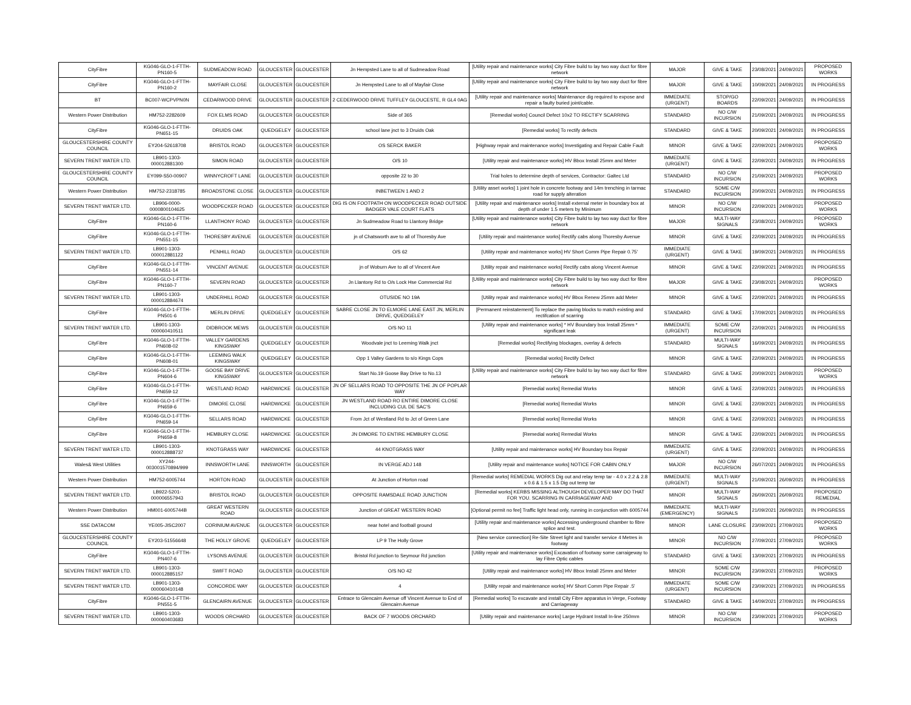| CityFibre | KG046-GLO-1-FTTH-PN160-5 | SUDMEADOW ROAD | GLOUCESTER | GLOUCESTER | Jn Hempsted Lane to all of Sudmeadow Road | [Utility repair and maintenance works] City Fibre build to lay two way duct for fibre network | MAJOR | GIVE & TAKE | 23/08/2021 | 24/09/2021 | PROPOSED WORKS |
| CityFibre | KG046-GLO-1-FTTH-PN160-2 | MAYFAIR CLOSE | GLOUCESTER | GLOUCESTER | Jn Hempsted Lane to all of Mayfair Close | [Utility repair and maintenance works] City Fibre build to lay two way duct for fibre network | MAJOR | GIVE & TAKE | 10/09/2021 | 24/09/2021 | IN PROGRESS |
| BT | BC007-WCPVPN0N | CEDARWOOD DRIVE | GLOUCESTER | GLOUCESTER | 2 CEDERWOOD DRIVE TUFFLEY GLOUCESTE, R GL4 0AG | [Utility repair and maintenance works] Maintenance dig required to expose and repair a faulty buried joint/cable. | IMMEDIATE (URGENT) | STOP/GO BOARDS | 22/09/2021 | 24/09/2021 | IN PROGRESS |
| Western Power Distribution | HM752-2282609 | FOX ELMS ROAD | GLOUCESTER | GLOUCESTER | Side of 365 | [Remedial works] Council Defect 10x2 TO RECTIFY SCARRING | STANDARD | NO C/W INCURSION | 21/09/2021 | 24/09/2021 | IN PROGRESS |
| CityFibre | KG046-GLO-1-FTTH-PN651-15 | DRUIDS OAK | QUEDGELEY | GLOUCESTER | school lane jnct to 3 Druids Oak | [Remedial works] To rectify defects | STANDARD | GIVE & TAKE | 20/09/2021 | 24/09/2021 | IN PROGRESS |
| GLOUCESTERSHIRE COUNTY COUNCIL | EY204-52618708 | BRISTOL ROAD | GLOUCESTER | GLOUCESTER | OS SERCK BAKER | [Highway repair and maintenance works] Investigating and Repair Cable Fault | MINOR | GIVE & TAKE | 22/09/2021 | 24/09/2021 | PROPOSED WORKS |
| SEVERN TRENT WATER LTD. | LB901-1303-000012881300 | SIMON ROAD | GLOUCESTER | GLOUCESTER | O/S 10 | [Utility repair and maintenance works] HV Bbox Install 25mm and Meter | IMMEDIATE (URGENT) | GIVE & TAKE | 22/09/2021 | 24/09/2021 | IN PROGRESS |
| GLOUCESTERSHIRE COUNTY COUNCIL | EY099-S50-00907 | WINNYCROFT LANE | GLOUCESTER | GLOUCESTER | opposite 22 to 30 | Trial holes to determine depth of services, Contractor: Galtec Ltd | STANDARD | NO C/W INCURSION | 21/09/2021 | 24/09/2021 | PROPOSED WORKS |
| Western Power Distribution | HM752-2318785 | BROADSTONE CLOSE | GLOUCESTER | GLOUCESTER | INBETWEEN 1 AND 2 | [Utility asset works] 1 joint hole in concrete footway and 14m trenching in tarmac road for supply alteration | STANDARD | SOME C/W INCURSION | 20/09/2021 | 24/09/2021 | IN PROGRESS |
| SEVERN TRENT WATER LTD. | LB906-0000-0000800104625 | WOODPECKER ROAD | GLOUCESTER | GLOUCESTER | DIG IS ON FOOTPATH ON WOODPECKER ROAD OUTSIDE BADGER VALE COURT FLATS | [Utility repair and maintenance works] Install external meter in boundary box at depth of under 1.5 meters by Minimum | MINOR | NO C/W INCURSION | 22/09/2021 | 24/09/2021 | PROPOSED WORKS |
| CityFibre | KG046-GLO-1-FTTH-PN160-6 | LLANTHONY ROAD | GLOUCESTER | GLOUCESTER | Jn Sudmeadow Road to Llantony Bridge | [Utility repair and maintenance works] City Fibre build to lay two way duct for fibre network | MAJOR | MULTI-WAY SIGNALS | 23/08/2021 | 24/09/2021 | PROPOSED WORKS |
| CityFibre | KG046-GLO-1-FTTH-PN551-15 | THORESBY AVENUE | GLOUCESTER | GLOUCESTER | jn of Chatsworth ave to all of Thoresby Ave | [Utility repair and maintenance works] Rectify cabs along Thoresby Avenue | MINOR | GIVE & TAKE | 22/09/2021 | 24/09/2021 | IN PROGRESS |
| SEVERN TRENT WATER LTD. | LB901-1303-000012881122 | PENHILL ROAD | GLOUCESTER | GLOUCESTER | O/S 62 | [Utility repair and maintenance works] HV Short Comm Pipe Repair 0.75' | IMMEDIATE (URGENT) | GIVE & TAKE | 19/09/2021 | 24/09/2021 | IN PROGRESS |
| CityFibre | KG046-GLO-1-FTTH-PN551-14 | VINCENT AVENUE | GLOUCESTER | GLOUCESTER | jn of Woburn Ave to all of Vincent Ave | [Utility repair and maintenance works] Rectify cabs along Vincent Avenue | MINOR | GIVE & TAKE | 22/09/2021 | 24/09/2021 | IN PROGRESS |
| CityFibre | KG046-GLO-1-FTTH-PN160-7 | SEVERN ROAD | GLOUCESTER | GLOUCESTER | Jn Llantony Rd to O/s Lock Hse Commercial Rd | [Utility repair and maintenance works] City Fibre build to lay two way duct for fibre network | MAJOR | GIVE & TAKE | 23/08/2021 | 24/09/2021 | PROPOSED WORKS |
| SEVERN TRENT WATER LTD. | LB901-1303-000012884674 | UNDERHILL ROAD | GLOUCESTER | GLOUCESTER | OTUSIDE NO 19A | [Utility repair and maintenance works] HV Bbox Renew 25mm add Meter | MINOR | GIVE & TAKE | 22/09/2021 | 24/09/2021 | IN PROGRESS |
| CityFibre | KG046-GLO-1-FTTH-PN501-6 | MERLIN DRIVE | QUEDGELEY | GLOUCESTER | SABRE CLOSE JN TO ELMORE LANE EAST JN, MERLIN DRIVE, QUEDGELEY | [Permanent reinstatement] To replace the paving blocks to match existing and rectifcation of scarring | STANDARD | GIVE & TAKE | 17/09/2021 | 24/09/2021 | IN PROGRESS |
| SEVERN TRENT WATER LTD. | LB901-1303-000060410511 | DIDBROOK MEWS | GLOUCESTER | GLOUCESTER | O/S NO 11 | [Utility repair and maintenance works] * HV Boundary box Install 25mm * significant leak | IMMEDIATE (URGENT) | SOME C/W INCURSION | 22/09/2021 | 24/09/2021 | IN PROGRESS |
| CityFibre | KG046-GLO-1-FTTH-PN608-02 | VALLEY GARDENS KINGSWAY | QUEDGELEY | GLOUCESTER | Woodvale jnct to Leeming Walk jnct | [Remedial works] Rectifying blockages, overlay & defects | STANDARD | MULTI-WAY SIGNALS | 16/09/2021 | 24/09/2021 | IN PROGRESS |
| CityFibre | KG046-GLO-1-FTTH-PN608-01 | LEEMING WALK KINGSWAY | QUEDGELEY | GLOUCESTER | Opp 1 Valley Gardens to s/o Kings Cops | [Remedial works] Rectify Defect | MINOR | GIVE & TAKE | 22/09/2021 | 24/09/2021 | IN PROGRESS |
| CityFibre | KG046-GLO-1-FTTH-PN604-6 | GOOSE BAY DRIVE KINGSWAY | GLOUCESTER | GLOUCESTER | Start No.19 Goose Bay Drive to No.13 | [Utility repair and maintenance works] City Fibre build to lay two way duct for fibre network | STANDARD | GIVE & TAKE | 20/09/2021 | 24/09/2021 | PROPOSED WORKS |
| CityFibre | KG046-GLO-1-FTTH-PN659-12 | WESTLAND ROAD | HARDWICKE | GLOUCESTER | JN OF SELLARS ROAD TO OPPOSITE THE JN OF POPLAR WAY | [Remedial works] Remedial Works | MINOR | GIVE & TAKE | 22/09/2021 | 24/09/2021 | IN PROGRESS |
| CityFibre | KG046-GLO-1-FTTH-PN659-6 | DIMORE CLOSE | HARDWICKE | GLOUCESTER | JN WESTLAND ROAD RO ENTIRE DIMORE CLOSE INCLUDING CUL DE SAC'S | [Remedial works] Remedial Works | MINOR | GIVE & TAKE | 22/09/2021 | 24/09/2021 | IN PROGRESS |
| CityFibre | KG046-GLO-1-FTTH-PN659-14 | SELLARS ROAD | HARDWICKE | GLOUCESTER | From Jct of Westland Rd to Jct of Green Lane | [Remedial works] Remedial Works | MINOR | GIVE & TAKE | 22/09/2021 | 24/09/2021 | IN PROGRESS |
| CityFibre | KG046-GLO-1-FTTH-PN659-8 | HEMBURY CLOSE | HARDWICKE | GLOUCESTER | JN DIMORE TO ENTIRE HEMBURY CLOSE | [Remedial works] Remedial Works | MINOR | GIVE & TAKE | 22/09/2021 | 24/09/2021 | IN PROGRESS |
| SEVERN TRENT WATER LTD. | LB901-1303-000012888737 | KNOTGRASS WAY | HARDWICKE | GLOUCESTER | 44 KNOTGRASS WAY | [Utility repair and maintenance works] HV Boundary box Repair | IMMEDIATE (URGENT) | GIVE & TAKE | 22/09/2021 | 24/09/2021 | IN PROGRESS |
| Wales& West Utilities | XY244-003001570894/999 | INNSWORTH LANE | INNSWORTH | GLOUCESTER | IN VERGE ADJ 148 | [Utility repair and maintenance works] NOTICE FOR CABIN ONLY | MAJOR | NO C/W INCURSION | 26/07/2021 | 24/09/2021 | IN PROGRESS |
| Western Power Distribution | HM752-6005744 | HORTON ROAD | GLOUCESTER | GLOUCESTER | At Junction of Horton road | [Remedial works] REMEDIAL WORKS Dig out and relay temp tar - 4.0 x 2.2 & 2.8 x 0.6 & 1.5 x 1.5 Dig out temp tar | IMMEDIATE (URGENT) | MULTI-WAY SIGNALS | 21/09/2021 | 26/09/2021 | IN PROGRESS |
| SEVERN TRENT WATER LTD. | LB922-5201-000006557943 | BRISTOL ROAD | GLOUCESTER | GLOUCESTER | OPPOSITE RAMSDALE ROAD JUNCTION | [Remedial works] KERBS MISSING ALTHOUGH DEVELOPER MAY DO THAT FOR YOU. SCARRING IN CARRIAGEWAY AND | MINOR | MULTI-WAY SIGNALS | 26/09/2021 | 26/09/2021 | PROPOSED REMEDIAL |
| Western Power Distribution | HM001-6005744B | GREAT WESTERN ROAD | GLOUCESTER | GLOUCESTER | Junction of GREAT WESTERN ROAD | [Optional permit no fee] Traffic light head only, running in conjunction with 6005744 | IMMEDIATE (EMERGENCY) | MULTI-WAY SIGNALS | 21/09/2021 | 26/09/2021 | IN PROGRESS |
| SSE DATACOM | YE005-JISC2007 | CORINIUM AVENUE | GLOUCESTER | GLOUCESTER | near hotel and football ground | [Utility repair and maintenance works] Accessing underground chamber to fibre splice and test. | MINOR | LANE CLOSURE | 23/09/2021 | 27/09/2021 | PROPOSED WORKS |
| GLOUCESTERSHIRE COUNTY COUNCIL | EY203-51556648 | THE HOLLY GROVE | QUEDGELEY | GLOUCESTER | LP 9 The Holly Grove | [New service connection] Re-Site Street light and transfer service 4 Metres in footway | MINOR | NO C/W INCURSION | 27/09/2021 | 27/09/2021 | PROPOSED WORKS |
| CityFibre | KG046-GLO-1-FTTH-PN407-6 | LYSONS AVENUE | GLOUCESTER | GLOUCESTER | Bristol Rd junction to Seymour Rd junction | [Utility repair and maintenance works] Excavation of footway some carraigeway to lay Fibre Optic cables | STANDARD | GIVE & TAKE | 13/09/2021 | 27/09/2021 | IN PROGRESS |
| SEVERN TRENT WATER LTD. | LB901-1303-000012885157 | SWIFT ROAD | GLOUCESTER | GLOUCESTER | O/S NO 42 | [Utility repair and maintenance works] HV Bbox Install 25mm and Meter | MINOR | SOME C/W INCURSION | 23/09/2021 | 27/09/2021 | PROPOSED WORKS |
| SEVERN TRENT WATER LTD. | LB901-1303-000060410148 | CONCORDE WAY | GLOUCESTER | GLOUCESTER | 4 | [Utility repair and maintenance works] HV Short Comm Pipe Repair .5' | IMMEDIATE (URGENT) | SOME C/W INCURSION | 23/09/2021 | 27/09/2021 | IN PROGRESS |
| CityFibre | KG046-GLO-1-FTTH-PN551-5 | GLENCAIRN AVENUE | GLOUCESTER | GLOUCESTER | Entrace to Glencairn Avenue off Vincent Avenue to End of Glencairn Avenue | [Remedial works] To excavate and install City Fibre apparatus in Verge, Footway and Carriageway | STANDARD | GIVE & TAKE | 14/09/2021 | 27/09/2021 | IN PROGRESS |
| SEVERN TRENT WATER LTD. | LB901-1303-000060403683 | WOODS ORCHARD | GLOUCESTER | GLOUCESTER | BACK OF 7 WOODS ORCHARD | [Utility repair and maintenance works] Large Hydrant Install In-line 250mm | MINOR | NO C/W INCURSION | 23/09/2021 | 27/09/2021 | PROPOSED WORKS |